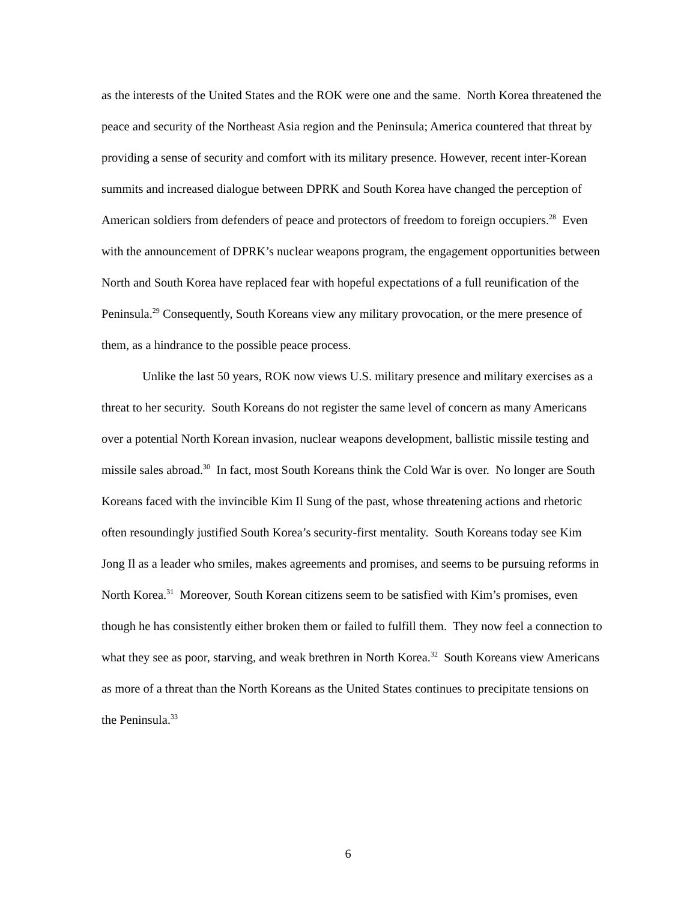as the interests of the United States and the ROK were one and the same. North Korea threatened the peace and security of the Northeast Asia region and the Peninsula; America countered that threat by providing a sense of security and comfort with its military presence. However, recent inter-Korean summits and increased dialogue between DPRK and South Korea have changed the perception of American soldiers from defenders of peace and protectors of freedom to foreign occupiers.<sup>28</sup> Even with the announcement of DPRK’s nuclear weapons program, the engagement opportunities between North and South Korea have replaced fear with hopeful expectations of a full reunification of the Peninsula.<sup>29</sup> Consequently, South Koreans view any military provocation, or the mere presence of them, as a hindrance to the possible peace process.
Unlike the last 50 years, ROK now views U.S. military presence and military exercises as a threat to her security. South Koreans do not register the same level of concern as many Americans over a potential North Korean invasion, nuclear weapons development, ballistic missile testing and missile sales abroad.<sup>30</sup> In fact, most South Koreans think the Cold War is over. No longer are South Koreans faced with the invincible Kim Il Sung of the past, whose threatening actions and rhetoric often resoundingly justified South Korea’s security-first mentality. South Koreans today see Kim Jong Il as a leader who smiles, makes agreements and promises, and seems to be pursuing reforms in North Korea.<sup>31</sup> Moreover, South Korean citizens seem to be satisfied with Kim’s promises, even though he has consistently either broken them or failed to fulfill them. They now feel a connection to what they see as poor, starving, and weak brethren in North Korea.<sup>32</sup> South Koreans view Americans as more of a threat than the North Koreans as the United States continues to precipitate tensions on the Peninsula.<sup>33</sup>
6